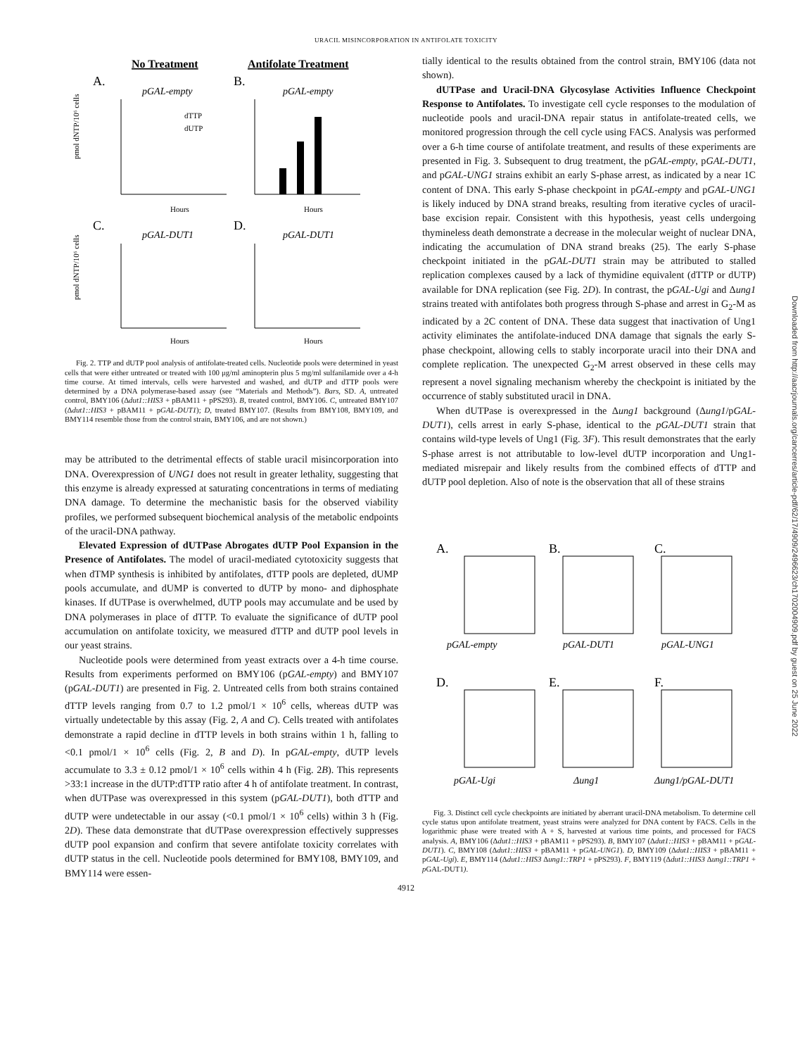URACIL MISINCORPORATION IN ANTIFOLATE TOXICITY
No Treatment
Antifolate Treatment
A.
B.
pGAL-empty
pGAL-empty
dTTP
dUTP
Hours
Hours
C.
D.
pGAL-DUT1
pGAL-DUT1
Hours
Hours
pmol dNTP/10⁶ cells
pmol dNTP/10⁶ cells
Fig. 2. TTP and dUTP pool analysis of antifolate-treated cells. Nucleotide pools were determined in yeast cells that were either untreated or treated with 100 μg/ml aminopterin plus 5 mg/ml sulfanilamide over a 4-h time course. At timed intervals, cells were harvested and washed, and dUTP and dTTP pools were determined by a DNA polymerase-based assay (see “Materials and Methods”). Bars, SD. A, untreated control, BMY106 (Δdut1::HIS3 + pBAM11 + pPS293). B, treated control, BMY106. C, untreated BMY107 (Δdut1::HIS3 + pBAM11 + pGAL-DUT1); D, treated BMY107. (Results from BMY108, BMY109, and BMY114 resemble those from the control strain, BMY106, and are not shown.)
may be attributed to the detrimental effects of stable uracil misincorporation into DNA. Overexpression of UNG1 does not result in greater lethality, suggesting that this enzyme is already expressed at saturating concentrations in terms of mediating DNA damage. To determine the mechanistic basis for the observed viability profiles, we performed subsequent biochemical analysis of the metabolic endpoints of the uracil-DNA pathway.
Elevated Expression of dUTPase Abrogates dUTP Pool Expansion in the Presence of Antifolates. The model of uracil-mediated cytotoxicity suggests that when dTMP synthesis is inhibited by antifolates, dTTP pools are depleted, dUMP pools accumulate, and dUMP is converted to dUTP by mono- and diphosphate kinases. If dUTPase is overwhelmed, dUTP pools may accumulate and be used by DNA polymerases in place of dTTP. To evaluate the significance of dUTP pool accumulation on antifolate toxicity, we measured dTTP and dUTP pool levels in our yeast strains.
Nucleotide pools were determined from yeast extracts over a 4-h time course. Results from experiments performed on BMY106 (pGAL-empty) and BMY107 (pGAL-DUT1) are presented in Fig. 2. Untreated cells from both strains contained dTTP levels ranging from 0.7 to 1.2 pmol/1 × 10<sup>6</sup> cells, whereas dUTP was virtually undetectable by this assay (Fig. 2, A and C). Cells treated with antifolates demonstrate a rapid decline in dTTP levels in both strains within 1 h, falling to <0.1 pmol/1 × 10<sup>6</sup> cells (Fig. 2, B and D). In pGAL-empty, dUTP levels accumulate to 3.3 ± 0.12 pmol/1 × 10<sup>6</sup> cells within 4 h (Fig. 2B). This represents >33:1 increase in the dUTP:dTTP ratio after 4 h of antifolate treatment. In contrast, when dUTPase was overexpressed in this system (pGAL-DUT1), both dTTP and dUTP were undetectable in our assay (<0.1 pmol/1 × 10<sup>6</sup> cells) within 3 h (Fig. 2D). These data demonstrate that dUTPase overexpression effectively suppresses dUTP pool expansion and confirm that severe antifolate toxicity correlates with dUTP status in the cell. Nucleotide pools determined for BMY108, BMY109, and BMY114 were essen-
tially identical to the results obtained from the control strain, BMY106 (data not shown).
dUTPase and Uracil-DNA Glycosylase Activities Influence Checkpoint Response to Antifolates. To investigate cell cycle responses to the modulation of nucleotide pools and uracil-DNA repair status in antifolate-treated cells, we monitored progression through the cell cycle using FACS. Analysis was performed over a 6-h time course of antifolate treatment, and results of these experiments are presented in Fig. 3. Subsequent to drug treatment, the pGAL-empty, pGAL-DUT1, and pGAL-UNG1 strains exhibit an early S-phase arrest, as indicated by a near 1C content of DNA. This early S-phase checkpoint in pGAL-empty and pGAL-UNG1 is likely induced by DNA strand breaks, resulting from iterative cycles of uracil-base excision repair. Consistent with this hypothesis, yeast cells undergoing thymineless death demonstrate a decrease in the molecular weight of nuclear DNA, indicating the accumulation of DNA strand breaks (25). The early S-phase checkpoint initiated in the pGAL-DUT1 strain may be attributed to stalled replication complexes caused by a lack of thymidine equivalent (dTTP or dUTP) available for DNA replication (see Fig. 2D). In contrast, the pGAL-Ugi and Δung1 strains treated with antifolates both progress through S-phase and arrest in G<sub>2</sub>-M as indicated by a 2C content of DNA. These data suggest that inactivation of Ung1 activity eliminates the antifolate-induced DNA damage that signals the early S-phase checkpoint, allowing cells to stably incorporate uracil into their DNA and complete replication. The unexpected G<sub>2</sub>-M arrest observed in these cells may represent a novel signaling mechanism whereby the checkpoint is initiated by the occurrence of stably substituted uracil in DNA.
When dUTPase is overexpressed in the Δung1 background (Δung1/pGAL-DUT1), cells arrest in early S-phase, identical to the pGAL-DUT1 strain that contains wild-type levels of Ung1 (Fig. 3F). This result demonstrates that the early S-phase arrest is not attributable to low-level dUTP incorporation and Ung1-mediated misrepair and likely results from the combined effects of dTTP and dUTP pool depletion. Also of note is the observation that all of these strains
A.
B.
C.
pGAL-empty
pGAL-DUT1
pGAL-UNG1
D.
E.
F.
pGAL-Ugi
Δung1
Δung1/pGAL-DUT1
Fig. 3. Distinct cell cycle checkpoints are initiated by aberrant uracil-DNA metabolism. To determine cell cycle status upon antifolate treatment, yeast strains were analyzed for DNA content by FACS. Cells in the logarithmic phase were treated with A + S, harvested at various time points, and processed for FACS analysis. A, BMY106 (Δdut1::HIS3 + pBAM11 + pPS293). B, BMY107 (Δdut1::HIS3 + pBAM11 + pGAL-DUT1). C, BMY108 (Δdut1::HIS3 + pBAM11 + pGAL-UNG1). D, BMY109 (Δdut1::HIS3 + pBAM11 + pGAL-Ugi). E, BMY114 (Δdut1::HIS3 Δung1::TRP1 + pPS293). F, BMY119 (Δdut1::HIS3 Δung1::TRP1 + p GAL-DUT1).
4912
Downloaded from http://aacrjournals.org/cancerres/article-pdf/62/17/4909/2496623/ch1702004909.pdf by guest on 25 June 2022